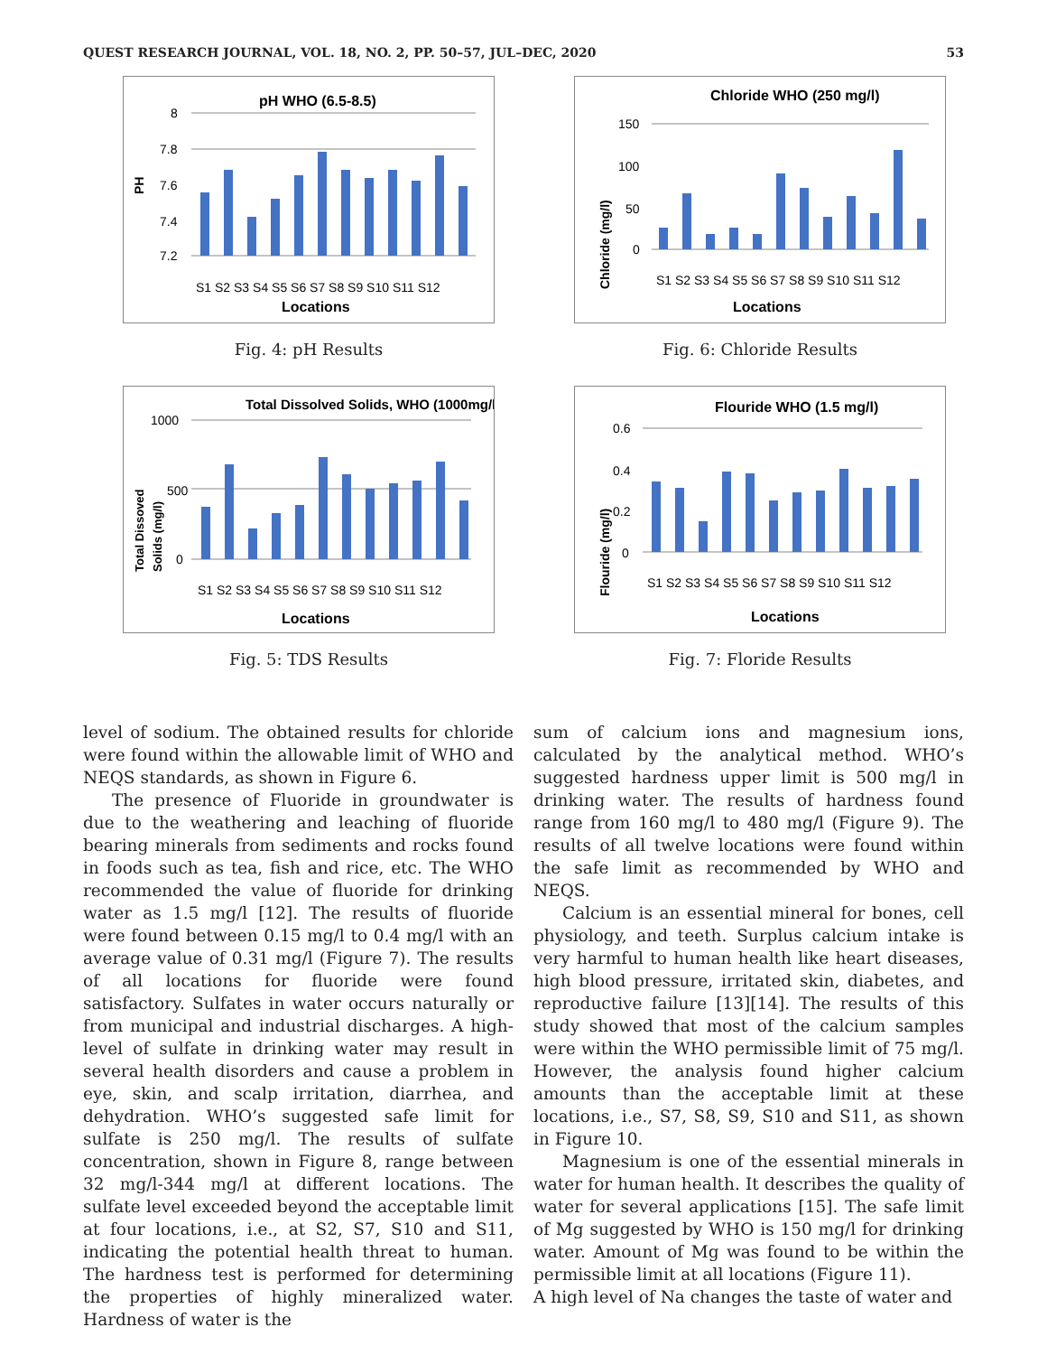QUEST RESEARCH JOURNAL, VOL. 18, NO. 2, PP. 50–57, JUL–DEC, 2020 53
pH WHO (6.5-8.5)
PH
8
7.8
7.6
7.4
7.2
S1 S2 S3 S4 S5 S6 S7 S8 S9 S10 S11 S12
Locations
Fig. 4: pH Results
Chloride WHO (250 mg/l)
Chloride (mg/l)
150
100
50
0
S1 S2 S3 S4 S5 S6 S7 S8 S9 S10 S11 S12
Locations
Fig. 6: Chloride Results
Total Dissolved Solids, WHO (1000mg/l)
Total Dissoved
Solids (mg/l)
1000
500
0
S1 S2 S3 S4 S5 S6 S7 S8 S9 S10 S11 S12
Locations
Fig. 5: TDS Results
Flouride WHO (1.5 mg/l)
Flouride (mg/l)
0.6
0.4
0.2
0
S1 S2 S3 S4 S5 S6 S7 S8 S9 S10 S11 S12
Locations
Fig. 7: Floride Results
level of sodium. The obtained results for chloride were found within the allowable limit of WHO and NEQS standards, as shown in Figure 6.
The presence of Fluoride in groundwater is due to the weathering and leaching of fluoride bearing minerals from sediments and rocks found in foods such as tea, fish and rice, etc. The WHO recommended the value of fluoride for drinking water as 1.5 mg/l [12]. The results of fluoride were found between 0.15 mg/l to 0.4 mg/l with an average value of 0.31 mg/l (Figure 7). The results of all locations for fluoride were found satisfactory. Sulfates in water occurs naturally or from municipal and industrial discharges. A high-level of sulfate in drinking water may result in several health disorders and cause a problem in eye, skin, and scalp irritation, diarrhea, and dehydration. WHO’s suggested safe limit for sulfate is 250 mg/l. The results of sulfate concentration, shown in Figure 8, range between 32 mg/l-344 mg/l at different locations. The sulfate level exceeded beyond the acceptable limit at four locations, i.e., at S2, S7, S10 and S11, indicating the potential health threat to human. The hardness test is performed for determining the properties of highly mineralized water. Hardness of water is the
sum of calcium ions and magnesium ions, calculated by the analytical method. WHO’s suggested hardness upper limit is 500 mg/l in drinking water. The results of hardness found range from 160 mg/l to 480 mg/l (Figure 9). The results of all twelve locations were found within the safe limit as recommended by WHO and NEQS.
Calcium is an essential mineral for bones, cell physiology, and teeth. Surplus calcium intake is very harmful to human health like heart diseases, high blood pressure, irritated skin, diabetes, and reproductive failure [13][14]. The results of this study showed that most of the calcium samples were within the WHO permissible limit of 75 mg/l. However, the analysis found higher calcium amounts than the acceptable limit at these locations, i.e., S7, S8, S9, S10 and S11, as shown in Figure 10.
Magnesium is one of the essential minerals in water for human health. It describes the quality of water for several applications [15]. The safe limit of Mg suggested by WHO is 150 mg/l for drinking water. Amount of Mg was found to be within the permissible limit at all locations (Figure 11).
A high level of Na changes the taste of water and